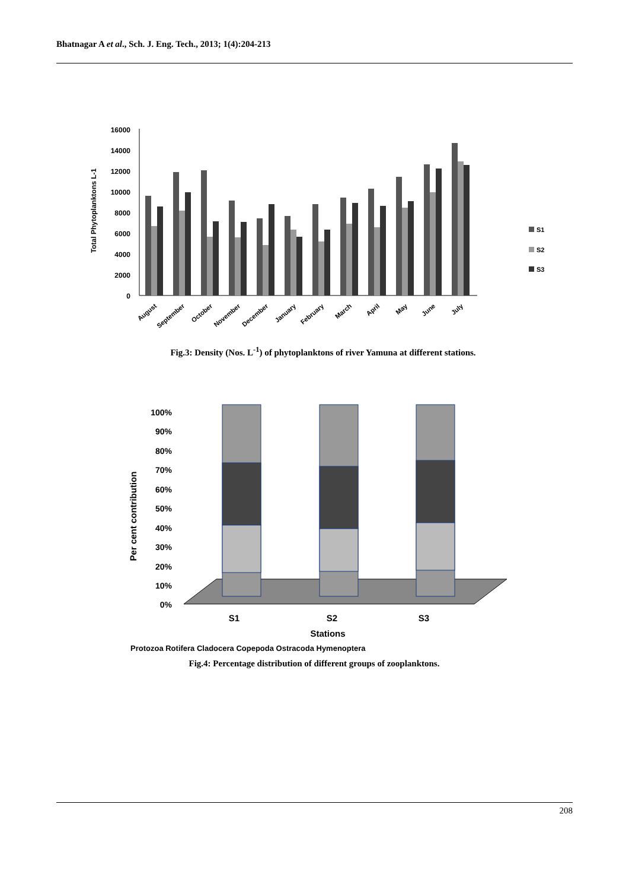Bhatnagar A et al., Sch. J. Eng. Tech., 2013; 1(4):204-213
Total Phytoplanktons L-1
16000
14000
12000
10000
8000
6000
4000
2000
0
S1
S2
S3
August
September
October
November
December
January
February
March
April
May
June
July
Fig.3: Density (Nos. L<sup>-1</sup>) of phytoplanktons of river Yamuna at different stations.
Per cent contribution
100%
90%
80%
70%
60%
50%
40%
30%
20%
10%
0%
S1
S2
S3
Stations
Protozoa Rotifera Cladocera Copepoda Ostracoda Hymenoptera
Fig.4: Percentage distribution of different groups of zooplanktons.
208